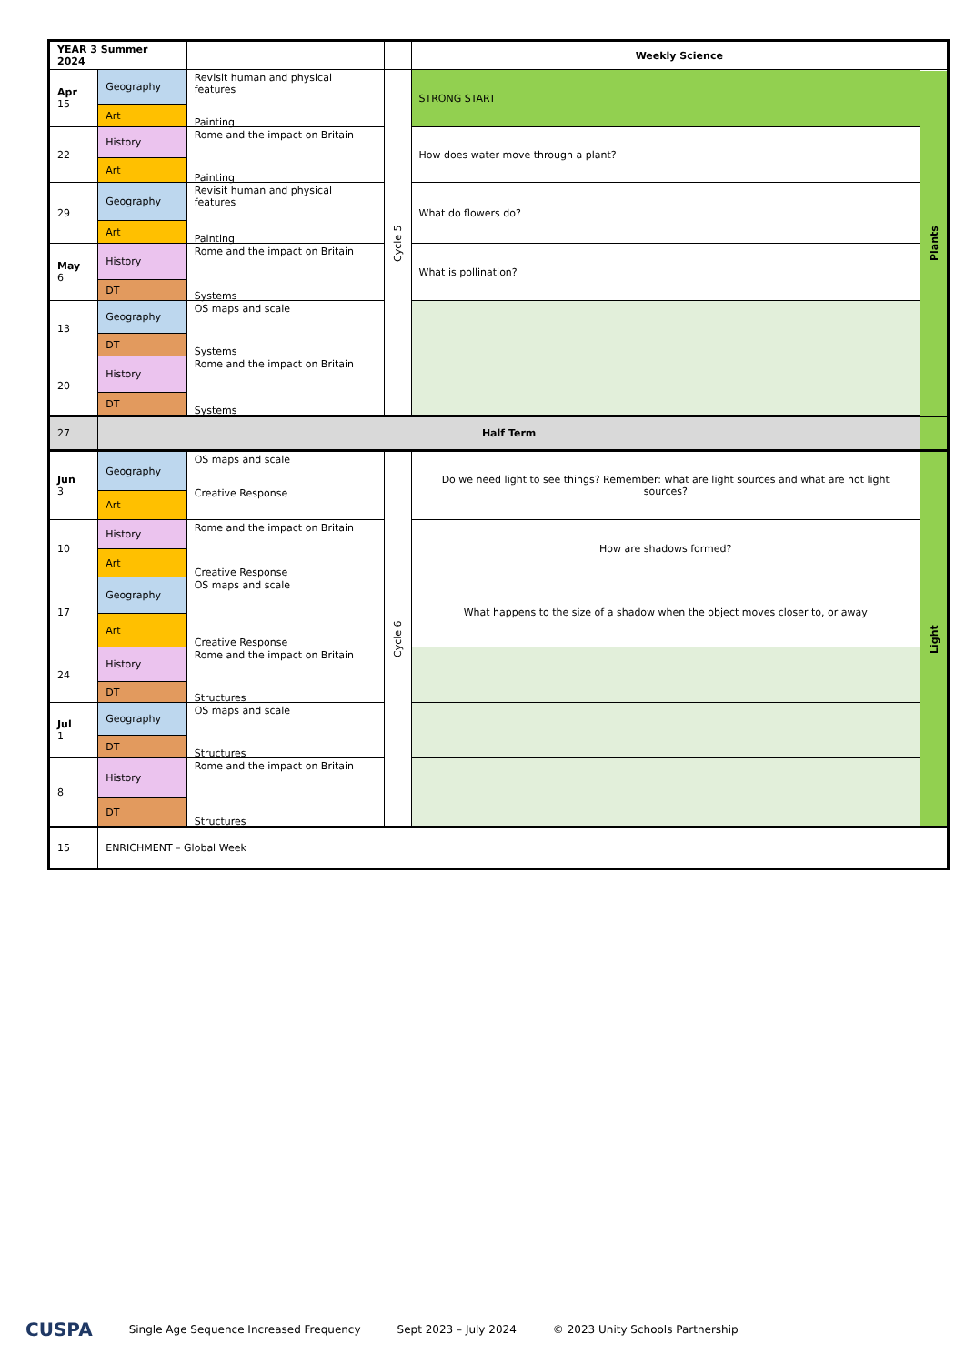| YEAR 3 Summer 2024 | | | | Weekly Science | |
| --- | --- | --- | --- | --- | --- |
| Apr 15 | Geography | Revisit human and physical features Painting | Cycle 5 | STRONG START | Plants |
| | Art | | | | |
| 22 | History | Rome and the impact on Britain Painting | | How does water move through a plant? | |
| | Art | | | | |
| 29 | Geography | Revisit human and physical features Painting | | What do flowers do? | |
| | Art | | | | |
| May 6 | History | Rome and the impact on Britain Systems | | What is pollination? | |
| | DT | | | | |
| 13 | Geography | OS maps and scale Systems | | | |
| | DT | | | | |
| 20 | History | Rome and the impact on Britain Systems | | | |
| | DT | | | | |
| 27 | Half Term | | | | |
| Jun 3 | Geography | OS maps and scale Creative Response | Cycle 6 | Do we need light to see things? Remember: what are light sources and what are not light sources? | Light |
| | Art | | | | |
| 10 | History | Rome and the impact on Britain Creative Response | | How are shadows formed? | |
| | Art | | | | |
| 17 | Geography | OS maps and scale Creative Response | | What happens to the size of a shadow when the object moves closer to, or away | |
| | Art | | | | |
| 24 | History | Rome and the impact on Britain Structures | | | |
| | DT | | | | |
| Jul 1 | Geography | OS maps and scale Structures | | | |
| | DT | | | | |
| 8 | History | Rome and the impact on Britain Structures | | | |
| | DT | | | | |
| 15 | ENRICHMENT – Global Week | | | | |
CUSPA Single Age Sequence Increased Frequency Sept 2023 – July 2024 © 2023 Unity Schools Partnership